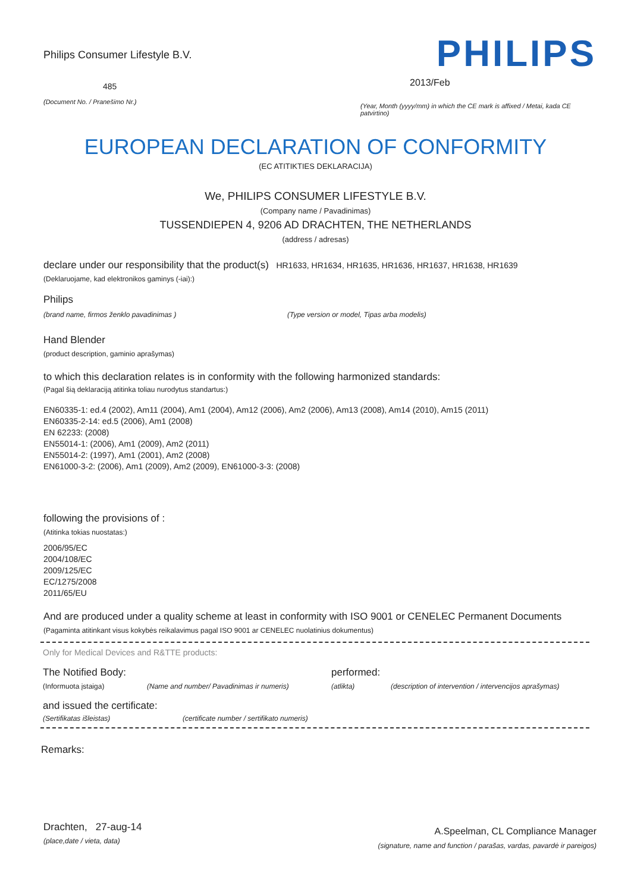Philips Consumer Lifestyle B.V.
485
(Document No. / Pranešimo Nr.)
PHILIPS
2013/Feb
(Year, Month (yyyy/mm) in which the CE mark is affixed / Metai, kada CE patvirtino)
EUROPEAN DECLARATION OF CONFORMITY
(EC ATITIKTIES DEKLARACIJA)
We, PHILIPS CONSUMER LIFESTYLE B.V.
(Company name / Pavadinimas)
TUSSENDIEPEN 4, 9206 AD DRACHTEN, THE NETHERLANDS
(address / adresas)
declare under our responsibility that the product(s) HR1633, HR1634, HR1635, HR1636, HR1637, HR1638, HR1639
(Deklaruojame, kad elektronikos gaminys (-iai):)
Philips
(brand name, firmos ženklo pavadinimas ) (Type version or model, Tipas arba modelis)
Hand Blender
(product description, gaminio aprašymas)
to which this declaration relates is in conformity with the following harmonized standards:
(Pagal šią deklaraciją atitinka toliau nurodytus standartus:)
EN60335-1: ed.4 (2002), Am11 (2004), Am1 (2004), Am12 (2006), Am2 (2006), Am13 (2008), Am14 (2010), Am15 (2011)
EN60335-2-14: ed.5 (2006), Am1 (2008)
EN 62233: (2008)
EN55014-1: (2006), Am1 (2009), Am2 (2011)
EN55014-2: (1997), Am1 (2001), Am2 (2008)
EN61000-3-2: (2006), Am1 (2009), Am2 (2009), EN61000-3-3: (2008)
following the provisions of :
(Atitinka tokias nuostatas:)
2006/95/EC
2004/108/EC
2009/125/EC
EC/1275/2008
2011/65/EU
And are produced under a quality scheme at least in conformity with ISO 9001 or CENELEC Permanent Documents
(Pagaminta atitinkant visus kokybės reikalavimus pagal ISO 9001 ar CENELEC nuolatinius dokumentus)
Only for Medical Devices and R&TTE products:
The Notified Body: performed:
(Informuota įstaiga) (Name and number/ Pavadinimas ir numeris) (atlikta) (description of intervention / intervencijos aprašymas)
and issued the certificate:
(Sertifikatas išleistas) (certificate number / sertifikato numeris)
Remarks:
Drachten, 27-aug-14
(place,date / vieta, data)
A.Speelman, CL Compliance Manager
(signature, name and function / parašas, vardas, pavardė ir pareigos)